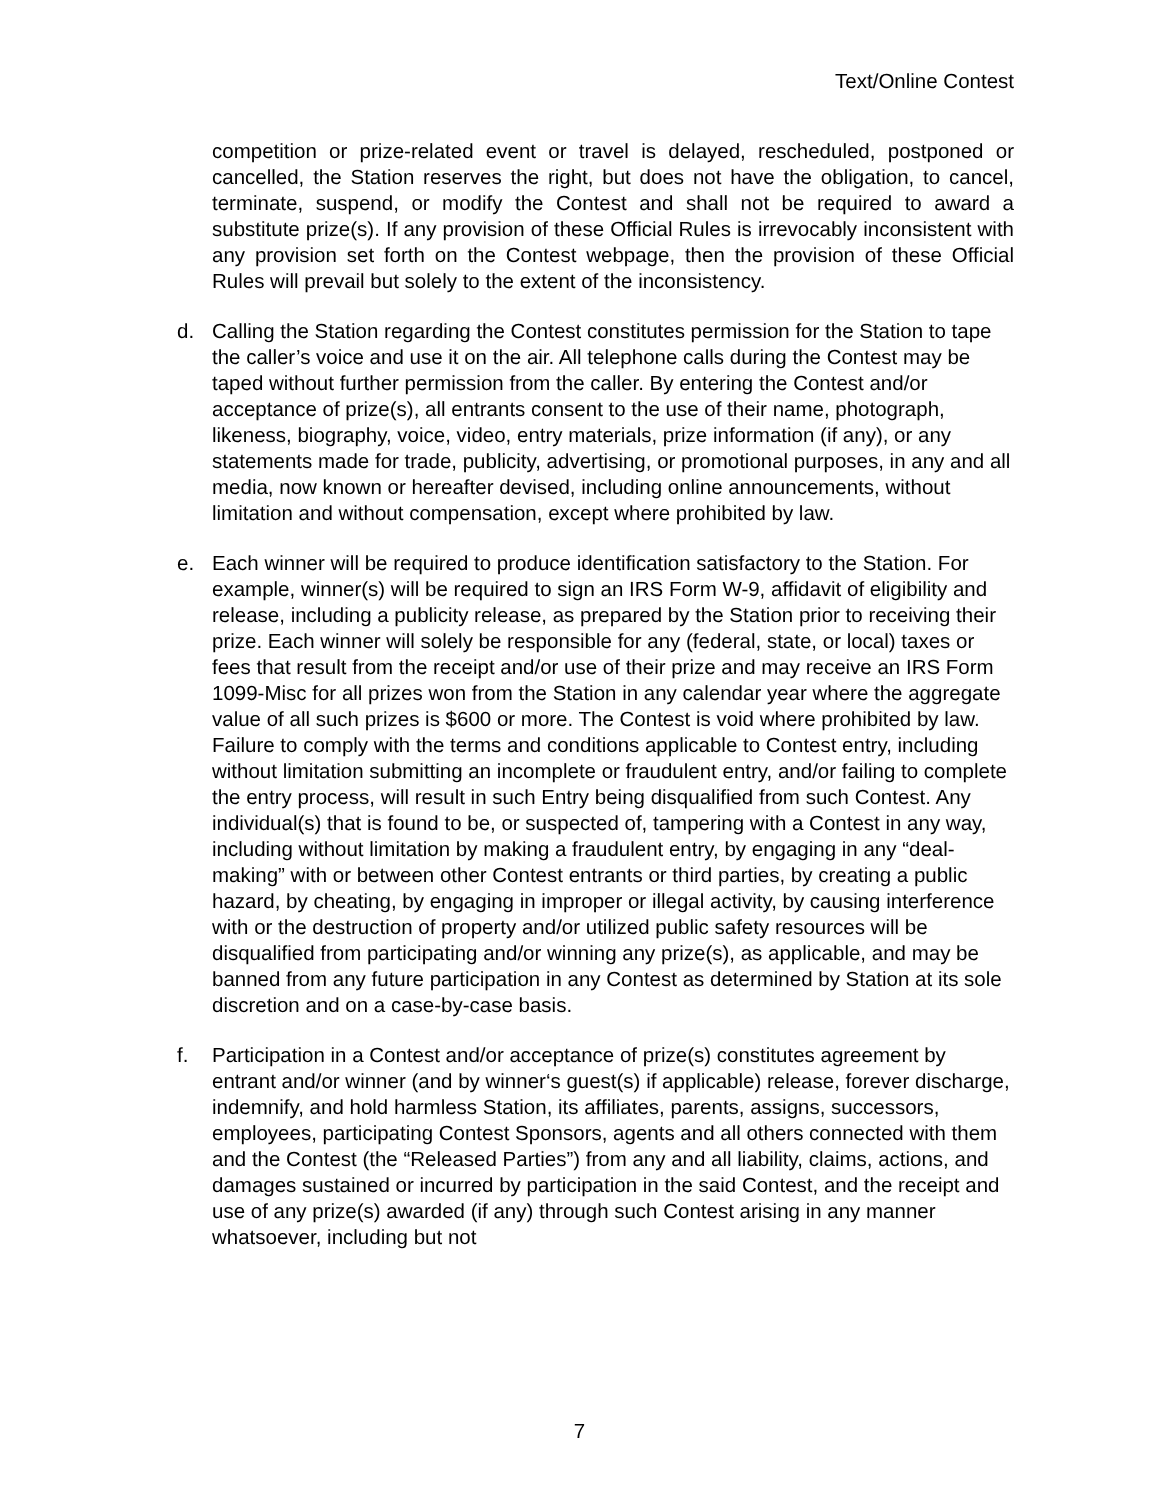Text/Online Contest
competition or prize-related event or travel is delayed, rescheduled, postponed or cancelled, the Station reserves the right, but does not have the obligation, to cancel, terminate, suspend, or modify the Contest and shall not be required to award a substitute prize(s). If any provision of these Official Rules is irrevocably inconsistent with any provision set forth on the Contest webpage, then the provision of these Official Rules will prevail but solely to the extent of the inconsistency.
d. Calling the Station regarding the Contest constitutes permission for the Station to tape the caller’s voice and use it on the air. All telephone calls during the Contest may be taped without further permission from the caller. By entering the Contest and/or acceptance of prize(s), all entrants consent to the use of their name, photograph, likeness, biography, voice, video, entry materials, prize information (if any), or any statements made for trade, publicity, advertising, or promotional purposes, in any and all media, now known or hereafter devised, including online announcements, without limitation and without compensation, except where prohibited by law.
e. Each winner will be required to produce identification satisfactory to the Station. For example, winner(s) will be required to sign an IRS Form W-9, affidavit of eligibility and release, including a publicity release, as prepared by the Station prior to receiving their prize. Each winner will solely be responsible for any (federal, state, or local) taxes or fees that result from the receipt and/or use of their prize and may receive an IRS Form 1099-Misc for all prizes won from the Station in any calendar year where the aggregate value of all such prizes is $600 or more. The Contest is void where prohibited by law. Failure to comply with the terms and conditions applicable to Contest entry, including without limitation submitting an incomplete or fraudulent entry, and/or failing to complete the entry process, will result in such Entry being disqualified from such Contest. Any individual(s) that is found to be, or suspected of, tampering with a Contest in any way, including without limitation by making a fraudulent entry, by engaging in any “deal-making” with or between other Contest entrants or third parties, by creating a public hazard, by cheating, by engaging in improper or illegal activity, by causing interference with or the destruction of property and/or utilized public safety resources will be disqualified from participating and/or winning any prize(s), as applicable, and may be banned from any future participation in any Contest as determined by Station at its sole discretion and on a case-by-case basis.
f. Participation in a Contest and/or acceptance of prize(s) constitutes agreement by entrant and/or winner (and by winner‘s guest(s) if applicable) release, forever discharge, indemnify, and hold harmless Station, its affiliates, parents, assigns, successors, employees, participating Contest Sponsors, agents and all others connected with them and the Contest (the “Released Parties”) from any and all liability, claims, actions, and damages sustained or incurred by participation in the said Contest, and the receipt and use of any prize(s) awarded (if any) through such Contest arising in any manner whatsoever, including but not
7